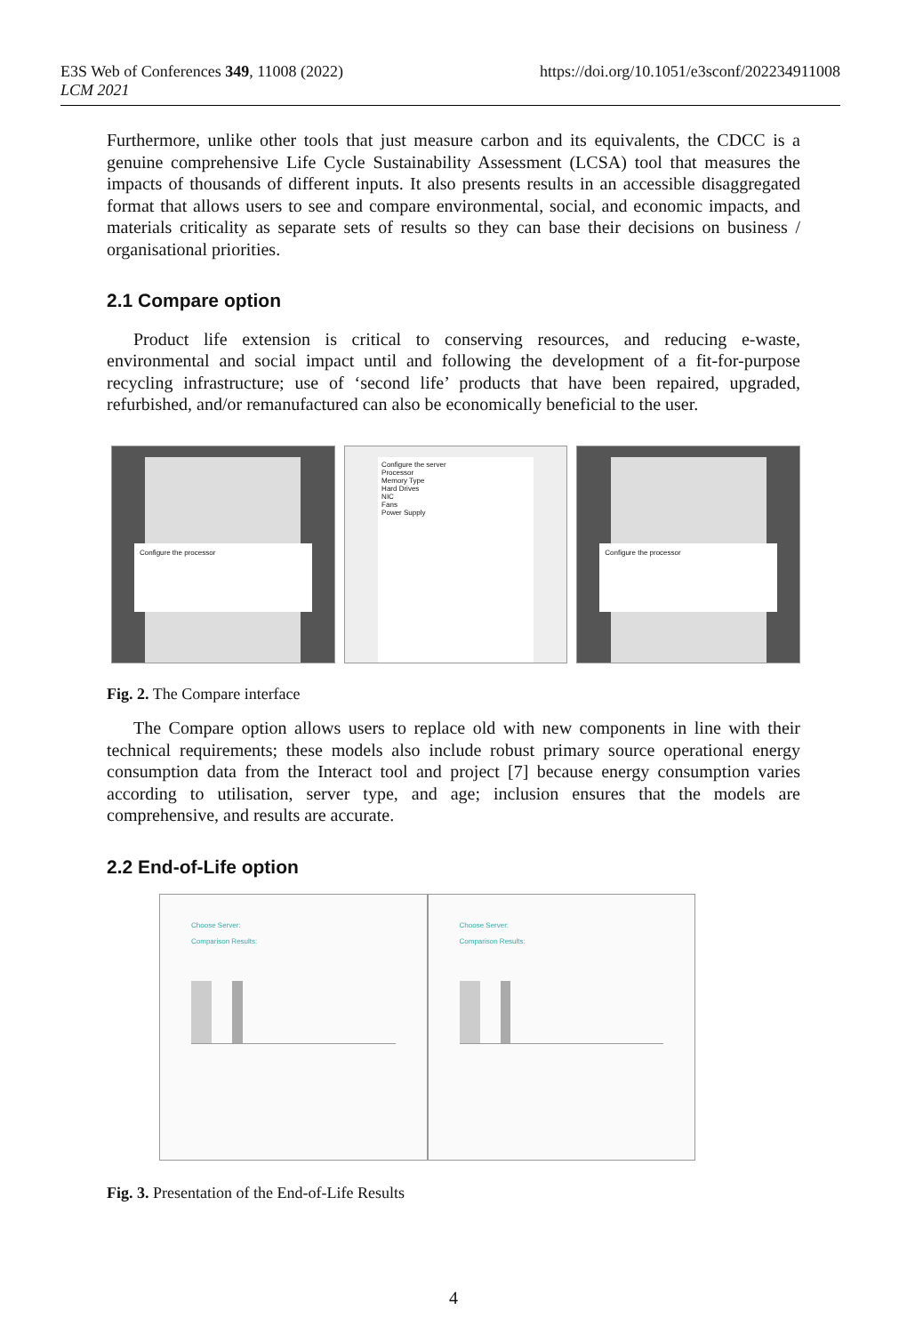E3S Web of Conferences 349, 11008 (2022)
LCM 2021
https://doi.org/10.1051/e3sconf/202234911008
Furthermore, unlike other tools that just measure carbon and its equivalents, the CDCC is a genuine comprehensive Life Cycle Sustainability Assessment (LCSA) tool that measures the impacts of thousands of different inputs. It also presents results in an accessible disaggregated format that allows users to see and compare environmental, social, and economic impacts, and materials criticality as separate sets of results so they can base their decisions on business / organisational priorities.
2.1 Compare option
Product life extension is critical to conserving resources, and reducing e-waste, environmental and social impact until and following the development of a fit-for-purpose recycling infrastructure; use of ‘second life’ products that have been repaired, upgraded, refurbished, and/or remanufactured can also be economically beneficial to the user.
Configure the processor
Configure the server
Processor
Memory Type
Hard Drives
NIC
Fans
Power Supply
Configure the processor
Fig. 2. The Compare interface
The Compare option allows users to replace old with new components in line with their technical requirements; these models also include robust primary source operational energy consumption data from the Interact tool and project [7] because energy consumption varies according to utilisation, server type, and age; inclusion ensures that the models are comprehensive, and results are accurate.
2.2 End-of-Life option
Choose Server:
Comparison Results:
Choose Server:
Comparison Results:
Fig. 3. Presentation of the End-of-Life Results
4